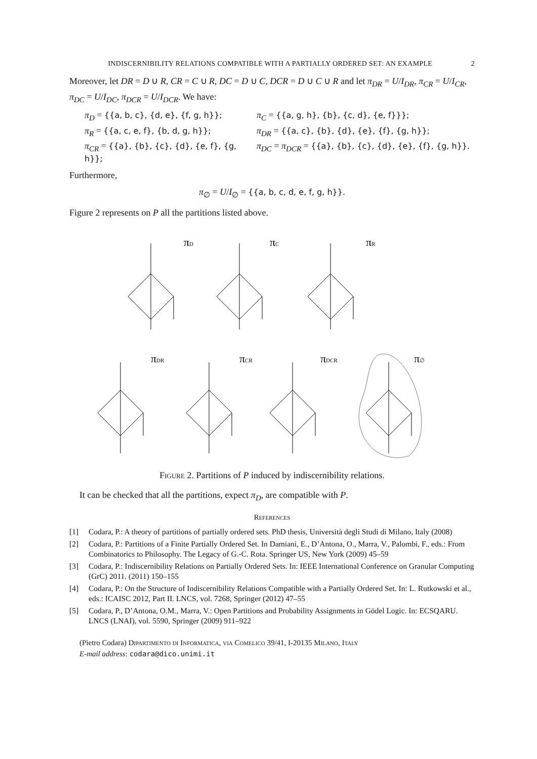INDISCERNIBILITY RELATIONS COMPATIBLE WITH A PARTIALLY ORDERED SET: AN EXAMPLE 2
Moreover, let DR = D ∪ R, CR = C ∪ R, DC = D ∪ C, DCR = D ∪ C ∪ R and let π<sub>DR</sub> = U/I<sub>DR</sub>, π<sub>CR</sub> = U/I<sub>CR</sub>, π<sub>DC</sub> = U/I<sub>DC</sub>, π<sub>DCR</sub> = U/I<sub>DCR</sub>. We have:
π<sub>D</sub> = {{a, b, c}, {d, e}, {f, g, h}};
π<sub>C</sub> = {{a, g, h}, {b}, {c, d}, {e, f}}};
π<sub>R</sub> = {{a, c, e, f}, {b, d, g, h}};
π<sub>DR</sub> = {{a, c}, {b}, {d}, {e}, {f}, {g, h}};
π<sub>CR</sub> = {{a}, {b}, {c}, {d}, {e, f}, {g, h}};
π<sub>DC</sub> = π<sub>DCR</sub> = {{a}, {b}, {c}, {d}, {e}, {f}, {g, h}}.
Furthermore,
π<sub>∅</sub> = U/I<sub>∅</sub> = {{a, b, c, d, e, f, g, h}}.
Figure 2 represents on P all the partitions listed above.
πD
πC
πR
πDR
πCR
πDCR
π∅
Figure 2. Partitions of P induced by indiscernibility relations.
It can be checked that all the partitions, expect π<sub>D</sub>, are compatible with P.
References
[1] Codara, P.: A theory of partitions of partially ordered sets. PhD thesis, Università degli Studi di Milano, Italy (2008)
[2] Codara, P.: Partitions of a Finite Partially Ordered Set. In Damiani, E., D’Antona, O., Marra, V., Palombi, F., eds.: From Combinatorics to Philosophy. The Legacy of G.-C. Rota. Springer US, New York (2009) 45–59
[3] Codara, P.: Indiscernibility Relations on Partially Ordered Sets. In: IEEE International Conference on Granular Computing (GrC) 2011. (2011) 150–155
[4] Codara, P.: On the Structure of Indiscernibility Relations Compatible with a Partially Ordered Set. In: L. Rutkowski et al., eds.: ICAISC 2012, Part II. LNCS, vol. 7268, Springer (2012) 47–55
[5] Codara, P., D’Antona, O.M., Marra, V.: Open Partitions and Probability Assignments in Gödel Logic. In: ECSQARU. LNCS (LNAI), vol. 5590, Springer (2009) 911–922
(Pietro Codara) Dipartimento di Informatica, via Comelico 39/41, I-20135 Milano, Italy
E-mail address: codara@dico.unimi.it